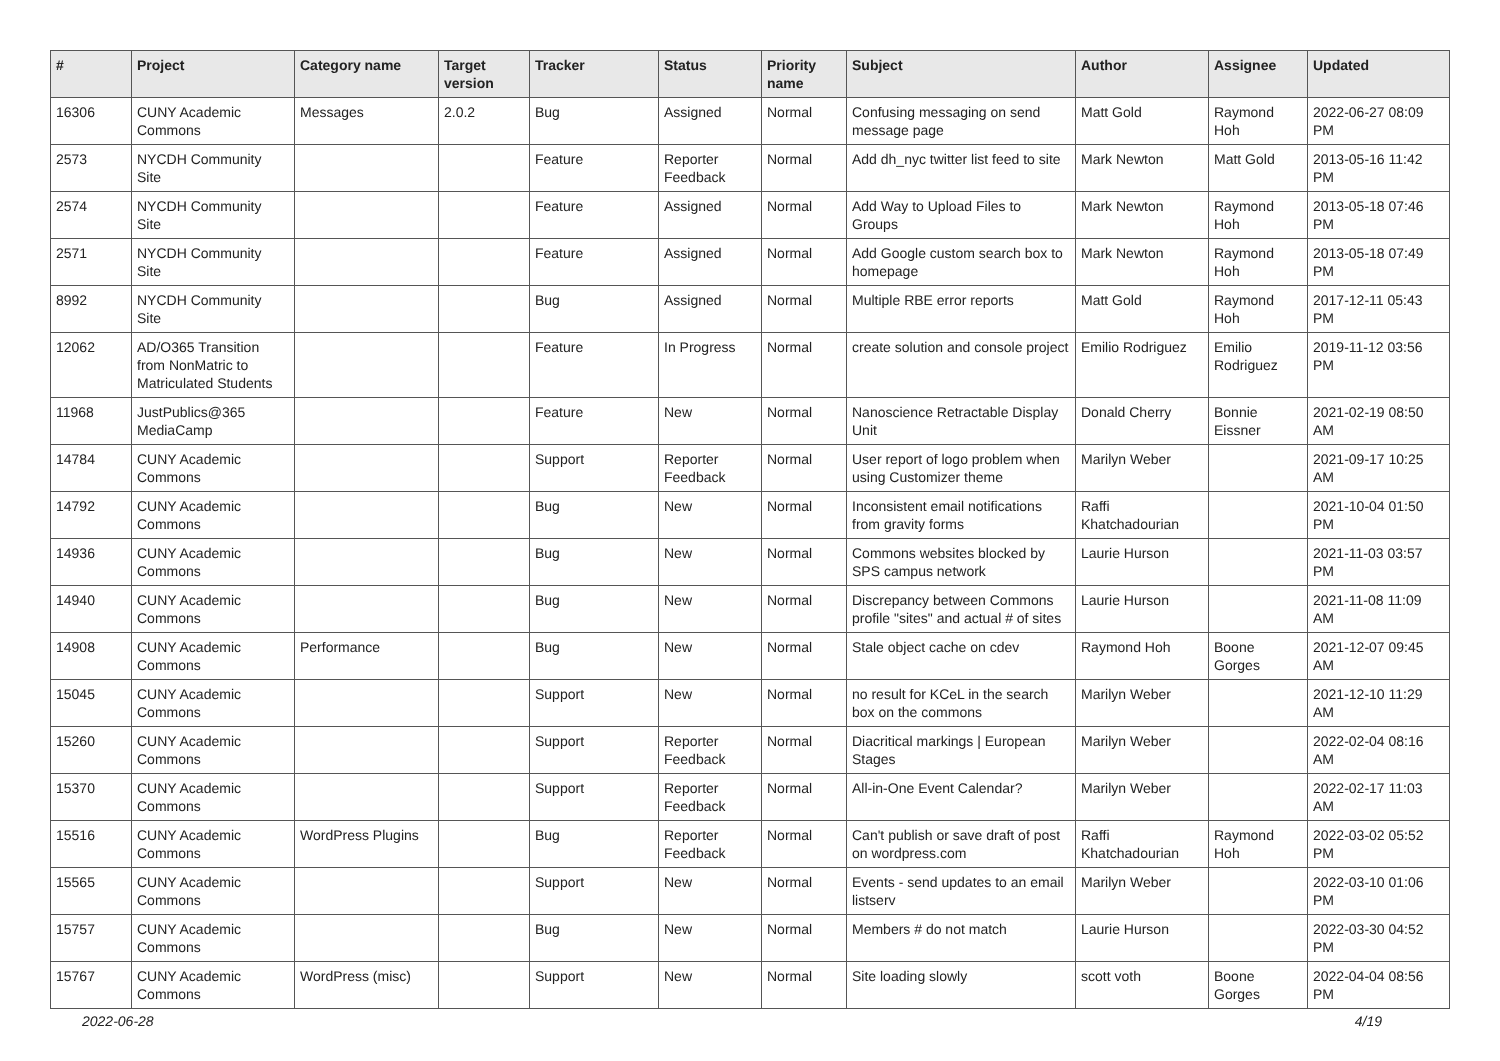| # | Project | Category name | Target version | Tracker | Status | Priority name | Subject | Author | Assignee | Updated |
| --- | --- | --- | --- | --- | --- | --- | --- | --- | --- | --- |
| 16306 | CUNY Academic Commons | Messages | 2.0.2 | Bug | Assigned | Normal | Confusing messaging on send message page | Matt Gold | Raymond Hoh | 2022-06-27 08:09 PM |
| 2573 | NYCDH Community Site | | | Feature | Reporter Feedback | Normal | Add dh_nyc twitter list feed to site | Mark Newton | Matt Gold | 2013-05-16 11:42 PM |
| 2574 | NYCDH Community Site | | | Feature | Assigned | Normal | Add Way to Upload Files to Groups | Mark Newton | Raymond Hoh | 2013-05-18 07:46 PM |
| 2571 | NYCDH Community Site | | | Feature | Assigned | Normal | Add Google custom search box to homepage | Mark Newton | Raymond Hoh | 2013-05-18 07:49 PM |
| 8992 | NYCDH Community Site | | | Bug | Assigned | Normal | Multiple RBE error reports | Matt Gold | Raymond Hoh | 2017-12-11 05:43 PM |
| 12062 | AD/O365 Transition from NonMatric to Matriculated Students | | | Feature | In Progress | Normal | create solution and console project | Emilio Rodriguez | Emilio Rodriguez | 2019-11-12 03:56 PM |
| 11968 | JustPublics@365 MediaCamp | | | Feature | New | Normal | Nanoscience Retractable Display Unit | Donald Cherry | Bonnie Eissner | 2021-02-19 08:50 AM |
| 14784 | CUNY Academic Commons | | | Support | Reporter Feedback | Normal | User report of logo problem when using Customizer theme | Marilyn Weber | | 2021-09-17 10:25 AM |
| 14792 | CUNY Academic Commons | | | Bug | New | Normal | Inconsistent email notifications from gravity forms | Raffi Khatchadourian | | 2021-10-04 01:50 PM |
| 14936 | CUNY Academic Commons | | | Bug | New | Normal | Commons websites blocked by SPS campus network | Laurie Hurson | | 2021-11-03 03:57 PM |
| 14940 | CUNY Academic Commons | | | Bug | New | Normal | Discrepancy between Commons profile "sites" and actual # of sites | Laurie Hurson | | 2021-11-08 11:09 AM |
| 14908 | CUNY Academic Commons | Performance | | Bug | New | Normal | Stale object cache on cdev | Raymond Hoh | Boone Gorges | 2021-12-07 09:45 AM |
| 15045 | CUNY Academic Commons | | | Support | New | Normal | no result for KCeL in the search box on the commons | Marilyn Weber | | 2021-12-10 11:29 AM |
| 15260 | CUNY Academic Commons | | | Support | Reporter Feedback | Normal | Diacritical markings / European Stages | Marilyn Weber | | 2022-02-04 08:16 AM |
| 15370 | CUNY Academic Commons | | | Support | Reporter Feedback | Normal | All-in-One Event Calendar? | Marilyn Weber | | 2022-02-17 11:03 AM |
| 15516 | CUNY Academic Commons | WordPress Plugins | | Bug | Reporter Feedback | Normal | Can't publish or save draft of post on wordpress.com | Raffi Khatchadourian | Raymond Hoh | 2022-03-02 05:52 PM |
| 15565 | CUNY Academic Commons | | | Support | New | Normal | Events - send updates to an email listserv | Marilyn Weber | | 2022-03-10 01:06 PM |
| 15757 | CUNY Academic Commons | | | Bug | New | Normal | Members # do not match | Laurie Hurson | | 2022-03-30 04:52 PM |
| 15767 | CUNY Academic Commons | WordPress (misc) | | Support | New | Normal | Site loading slowly | scott voth | Boone Gorges | 2022-04-04 08:56 PM |
2022-06-28 4/19